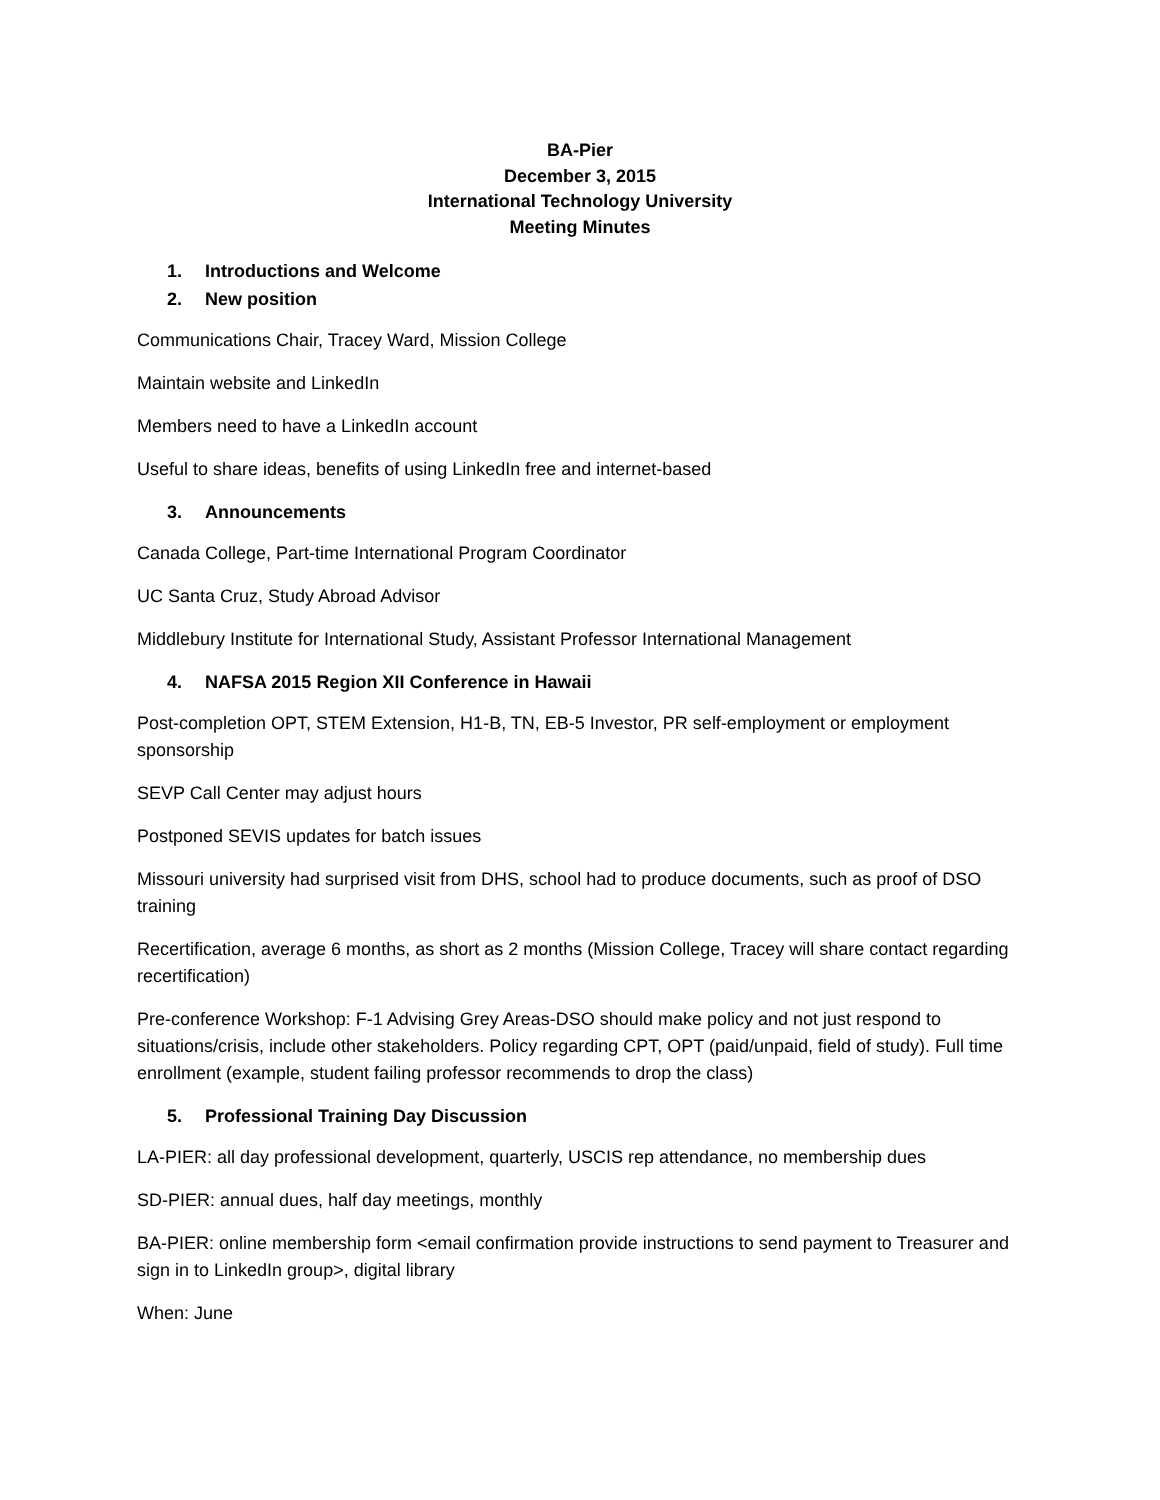BA-Pier
December 3, 2015
International Technology University
Meeting Minutes
1. Introductions and Welcome
2. New position
Communications Chair, Tracey Ward, Mission College
Maintain website and LinkedIn
Members need to have a LinkedIn account
Useful to share ideas, benefits of using LinkedIn free and internet-based
3. Announcements
Canada College, Part-time International Program Coordinator
UC Santa Cruz, Study Abroad Advisor
Middlebury Institute for International Study, Assistant Professor International Management
4. NAFSA 2015 Region XII Conference in Hawaii
Post-completion OPT, STEM Extension, H1-B, TN, EB-5 Investor, PR self-employment or employment sponsorship
SEVP Call Center may adjust hours
Postponed SEVIS updates for batch issues
Missouri university had surprised visit from DHS, school had to produce documents, such as proof of DSO training
Recertification, average 6 months, as short as 2 months (Mission College, Tracey will share contact regarding recertification)
Pre-conference Workshop: F-1 Advising Grey Areas-DSO should make policy and not just respond to situations/crisis, include other stakeholders. Policy regarding CPT, OPT (paid/unpaid, field of study). Full time enrollment (example, student failing professor recommends to drop the class)
5. Professional Training Day Discussion
LA-PIER: all day professional development, quarterly, USCIS rep attendance, no membership dues
SD-PIER: annual dues, half day meetings, monthly
BA-PIER: online membership form <email confirmation provide instructions to send payment to Treasurer and sign in to LinkedIn group>, digital library
When: June